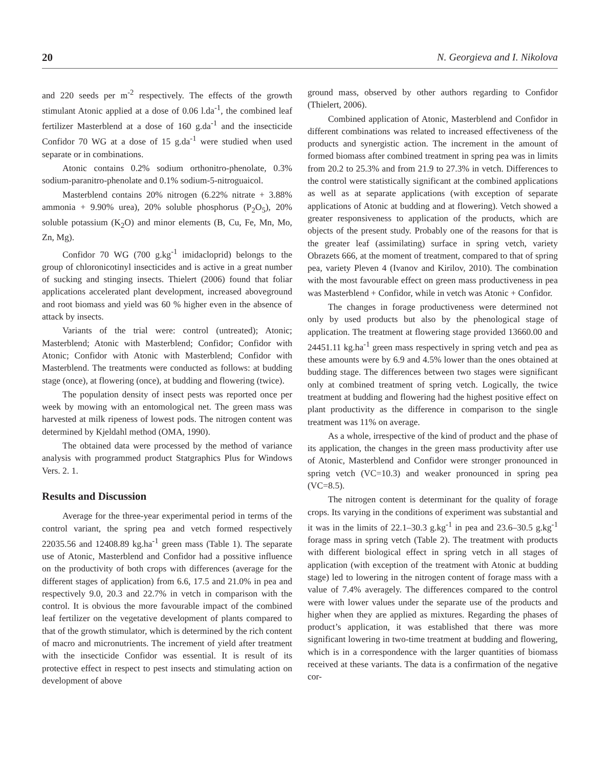20 N. Georgieva and I. Nikolova
and 220 seeds per m<sup>-2</sup> respectively. The effects of the growth stimulant Atonic applied at a dose of 0.06 l.da<sup>-1</sup>, the combined leaf fertilizer Masterblend at a dose of 160 g.da<sup>-1</sup> and the insecticide Confidor 70 WG at a dose of 15 g.da<sup>-1</sup> were studied when used separate or in combinations.
Atonic contains 0.2% sodium orthonitro-phenolate, 0.3% sodium-paranitro-phenolate and 0.1% sodium-5-nitroguaicol.
Masterblend contains 20% nitrogen (6.22% nitrate + 3.88% ammonia + 9.90% urea), 20% soluble phosphorus (P<sub>2</sub>O<sub>5</sub>), 20% soluble potassium (K<sub>2</sub>O) and minor elements (B, Cu, Fe, Mn, Mo, Zn, Mg).
Confidor 70 WG (700 g.kg<sup>-1</sup> imidacloprid) belongs to the group of chloronicotinyl insecticides and is active in a great number of sucking and stinging insects. Thielert (2006) found that foliar applications accelerated plant development, increased aboveground and root biomass and yield was 60 % higher even in the absence of attack by insects.
Variants of the trial were: control (untreated); Atonic; Masterblend; Atonic with Masterblend; Confidor; Confidor with Atonic; Confidor with Atonic with Masterblend; Confidor with Masterblend. The treatments were conducted as follows: at budding stage (once), at flowering (once), at budding and flowering (twice).
The population density of insect pests was reported once per week by mowing with an entomological net. The green mass was harvested at milk ripeness of lowest pods. The nitrogen content was determined by Kjeldahl method (OMA, 1990).
The obtained data were processed by the method of variance analysis with programmed product Statgraphics Plus for Windows Vers. 2. 1.
Results and Discussion
Average for the three-year experimental period in terms of the control variant, the spring pea and vetch formed respectively 22035.56 and 12408.89 kg.ha<sup>-1</sup> green mass (Table 1). The separate use of Atonic, Masterblend and Confidor had a possitive influence on the productivity of both crops with differences (average for the different stages of application) from 6.6, 17.5 and 21.0% in pea and respectively 9.0, 20.3 and 22.7% in vetch in comparison with the control. It is obvious the more favourable impact of the combined leaf fertilizer on the vegetative development of plants compared to that of the growth stimulator, which is determined by the rich content of macro and micronutrients. The increment of yield after treatment with the insecticide Confidor was essential. It is result of its protective effect in respect to pest insects and stimulating action on development of above
ground mass, observed by other authors regarding to Confidor (Thielert, 2006).
Combined application of Atonic, Masterblend and Confidor in different combinations was related to increased effectiveness of the products and synergistic action. The increment in the amount of formed biomass after combined treatment in spring pea was in limits from 20.2 to 25.3% and from 21.9 to 27.3% in vetch. Differences to the control were statistically significant at the combined applications as well as at separate applications (with exception of separate applications of Atonic at budding and at flowering). Vetch showed a greater responsiveness to application of the products, which are objects of the present study. Probably one of the reasons for that is the greater leaf (assimilating) surface in spring vetch, variety Obrazets 666, at the moment of treatment, compared to that of spring pea, variety Pleven 4 (Ivanov and Kirilov, 2010). The combination with the most favourable effect on green mass productiveness in pea was Masterblend + Confidor, while in vetch was Atonic + Confidor.
The changes in forage productiveness were determined not only by used products but also by the phenological stage of application. The treatment at flowering stage provided 13660.00 and 24451.11 kg.ha<sup>-1</sup> green mass respectively in spring vetch and pea as these amounts were by 6.9 and 4.5% lower than the ones obtained at budding stage. The differences between two stages were significant only at combined treatment of spring vetch. Logically, the twice treatment at budding and flowering had the highest positive effect on plant productivity as the difference in comparison to the single treatment was 11% on average.
As a whole, irrespective of the kind of product and the phase of its application, the changes in the green mass productivity after use of Atonic, Masterblend and Confidor were stronger pronounced in spring vetch (VC=10.3) and weaker pronounced in spring pea (VC=8.5).
The nitrogen content is determinant for the quality of forage crops. Its varying in the conditions of experiment was substantial and it was in the limits of 22.1–30.3 g.kg<sup>-1</sup> in pea and 23.6–30.5 g.kg<sup>-1</sup> forage mass in spring vetch (Table 2). The treatment with products with different biological effect in spring vetch in all stages of application (with exception of the treatment with Atonic at budding stage) led to lowering in the nitrogen content of forage mass with a value of 7.4% averagely. The differences compared to the control were with lower values under the separate use of the products and higher when they are applied as mixtures. Regarding the phases of product’s application, it was established that there was more significant lowering in two-time treatment at budding and flowering, which is in a correspondence with the larger quantities of biomass received at these variants. The data is a confirmation of the negative cor-